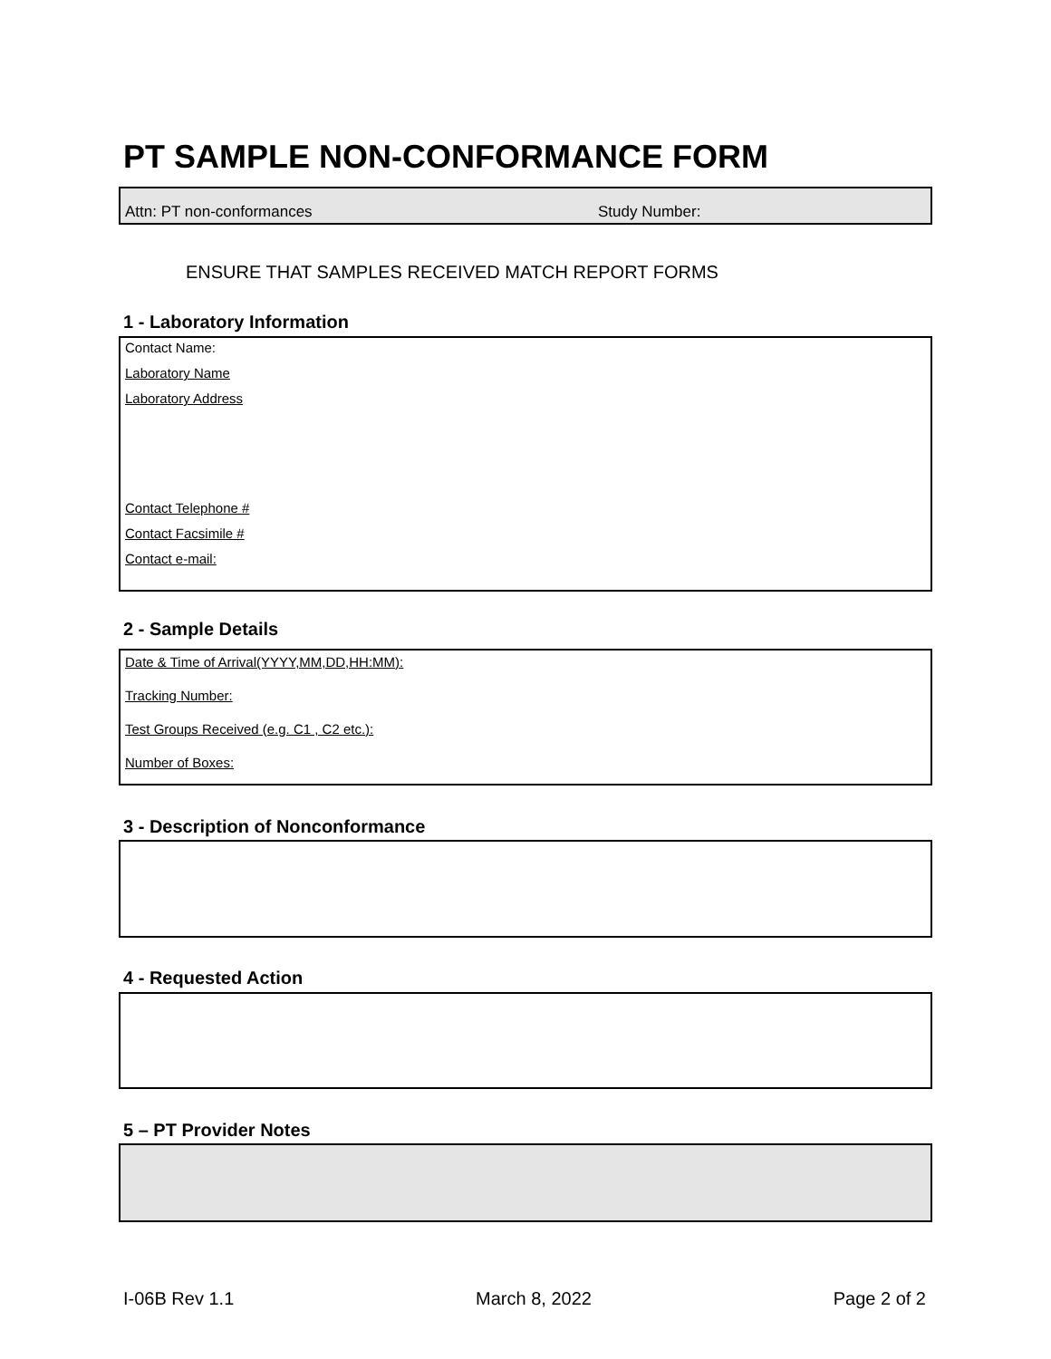PT SAMPLE NON-CONFORMANCE FORM
Attn: PT non-conformances Study Number:
ENSURE THAT SAMPLES RECEIVED MATCH REPORT FORMS
1 - Laboratory Information
Contact Name:
Laboratory Name
Laboratory Address
Contact Telephone #
Contact Facsimile #
Contact e-mail:
2 - Sample Details
Date & Time of Arrival(YYYY,MM,DD,HH:MM):
Tracking Number:
Test Groups Received (e.g. C1 , C2 etc.):
Number of Boxes:
3 - Description of Nonconformance
4 - Requested Action
5 – PT Provider Notes
I-06B Rev 1.1 March 8, 2022 Page 2 of 2